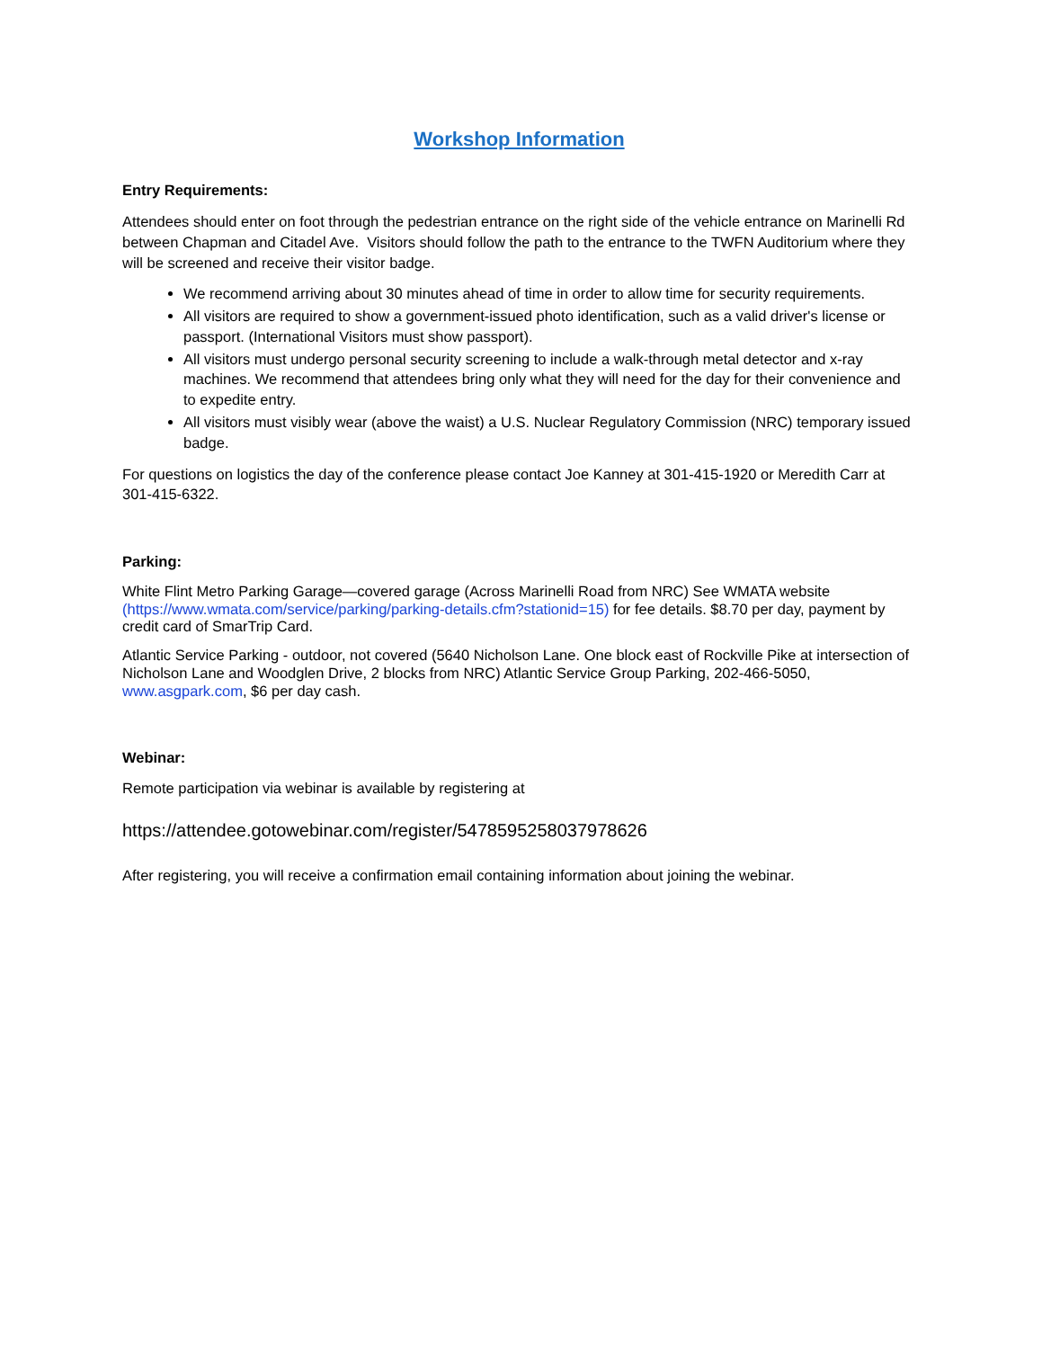Workshop Information
Entry Requirements:
Attendees should enter on foot through the pedestrian entrance on the right side of the vehicle entrance on Marinelli Rd between Chapman and Citadel Ave. Visitors should follow the path to the entrance to the TWFN Auditorium where they will be screened and receive their visitor badge.
We recommend arriving about 30 minutes ahead of time in order to allow time for security requirements.
All visitors are required to show a government-issued photo identification, such as a valid driver's license or passport. (International Visitors must show passport).
All visitors must undergo personal security screening to include a walk-through metal detector and x-ray machines. We recommend that attendees bring only what they will need for the day for their convenience and to expedite entry.
All visitors must visibly wear (above the waist) a U.S. Nuclear Regulatory Commission (NRC) temporary issued badge.
For questions on logistics the day of the conference please contact Joe Kanney at 301-415-1920 or Meredith Carr at 301-415-6322.
Parking:
White Flint Metro Parking Garage—covered garage (Across Marinelli Road from NRC) See WMATA website (https://www.wmata.com/service/parking/parking-details.cfm?stationid=15) for fee details. $8.70 per day, payment by credit card of SmarTrip Card.
Atlantic Service Parking - outdoor, not covered (5640 Nicholson Lane. One block east of Rockville Pike at intersection of Nicholson Lane and Woodglen Drive, 2 blocks from NRC) Atlantic Service Group Parking, 202-466-5050, www.asgpark.com, $6 per day cash.
Webinar:
Remote participation via webinar is available by registering at
https://attendee.gotowebinar.com/register/5478595258037978626
After registering, you will receive a confirmation email containing information about joining the webinar.